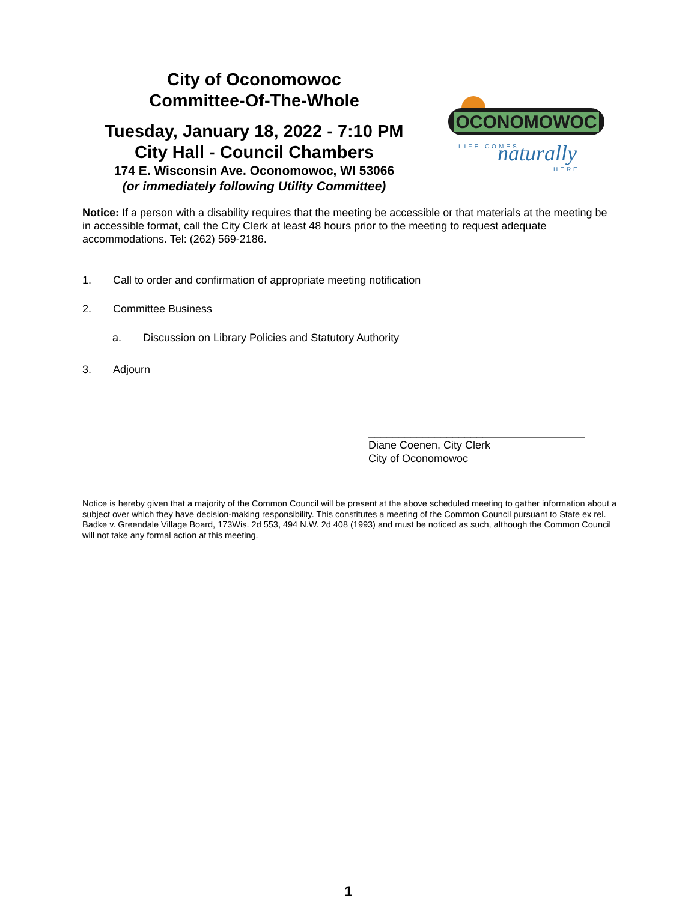City of Oconomowoc
Committee-Of-The-Whole
Tuesday, January 18, 2022 - 7:10 PM
City Hall - Council Chambers
174 E. Wisconsin Ave. Oconomowoc, WI 53066
(or immediately following Utility Committee)
OCONOMOWOC
LIFE COMES
naturally
HERE
Notice: If a person with a disability requires that the meeting be accessible or that materials at the meeting be in accessible format, call the City Clerk at least 48 hours prior to the meeting to request adequate accommodations. Tel: (262) 569-2186.
1. Call to order and confirmation of appropriate meeting notification
2. Committee Business
a. Discussion on Library Policies and Statutory Authority
3. Adjourn
____________________________________
Diane Coenen, City Clerk
City of Oconomowoc
Notice is hereby given that a majority of the Common Council will be present at the above scheduled meeting to gather information about a subject over which they have decision-making responsibility. This constitutes a meeting of the Common Council pursuant to State ex rel. Badke v. Greendale Village Board, 173Wis. 2d 553, 494 N.W. 2d 408 (1993) and must be noticed as such, although the Common Council will not take any formal action at this meeting.
1